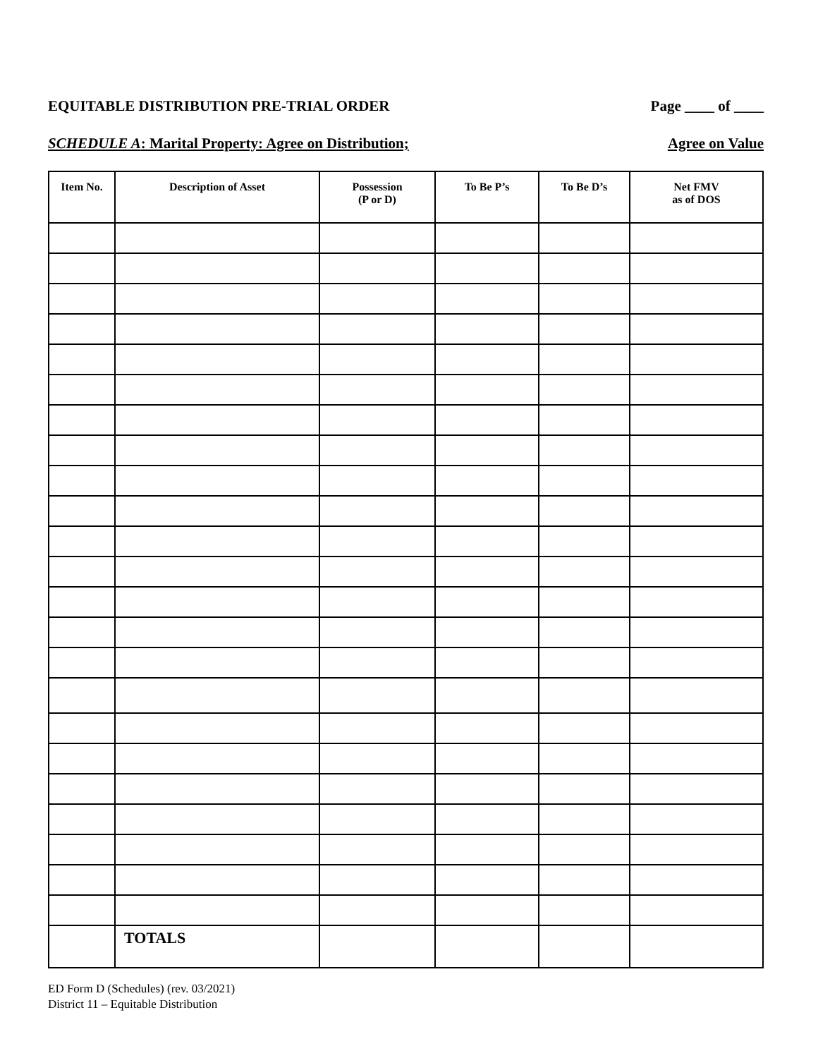EQUITABLE DISTRIBUTION PRE-TRIAL ORDER Page ____ of ____
SCHEDULE A: Marital Property: Agree on Distribution; Agree on Value
| Item No. | Description of Asset | Possession (P or D) | To Be P’s | To Be D’s | Net FMV as of DOS |
| --- | --- | --- | --- | --- | --- |
| | TOTALS | | | | |
ED Form D (Schedules) (rev. 03/2021)
District 11 – Equitable Distribution